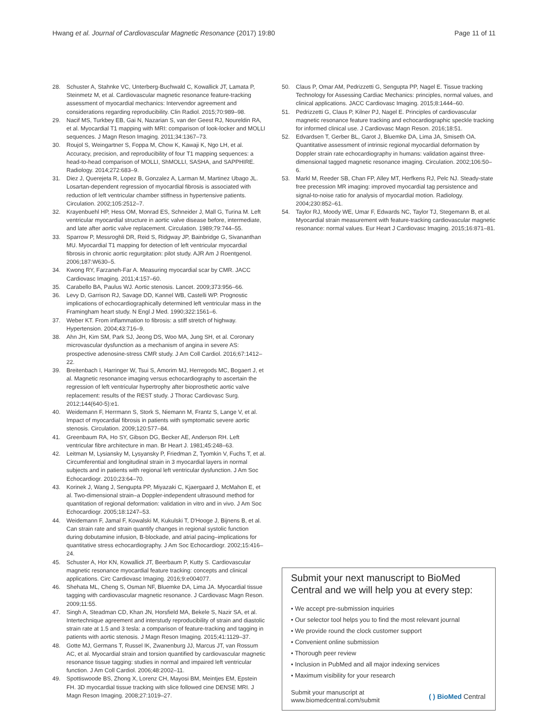Hwang et al. Journal of Cardiovascular Magnetic Resonance (2017) 19:80 Page 11 of 11
28. Schuster A, Stahnke VC, Unterberg-Buchwald C, Kowallick JT, Lamata P, Steinmetz M, et al. Cardiovascular magnetic resonance feature-tracking assessment of myocardial mechanics: Intervendor agreement and considerations regarding reproducibility. Clin Radiol. 2015;70:989–98.
29. Nacif MS, Turkbey EB, Gai N, Nazarian S, van der Geest RJ, Noureldin RA, et al. Myocardial T1 mapping with MRI: comparison of look-locker and MOLLI sequences. J Magn Reson Imaging. 2011;34:1367–73.
30. Roujol S, Weingartner S, Foppa M, Chow K, Kawaji K, Ngo LH, et al. Accuracy, precision, and reproducibility of four T1 mapping sequences: a head-to-head comparison of MOLLI, ShMOLLI, SASHA, and SAPPHIRE. Radiology. 2014;272:683–9.
31. Diez J, Querejeta R, Lopez B, Gonzalez A, Larman M, Martinez Ubago JL. Losartan-dependent regression of myocardial fibrosis is associated with reduction of left ventricular chamber stiffness in hypertensive patients. Circulation. 2002;105:2512–7.
32. Krayenbuehl HP, Hess OM, Monrad ES, Schneider J, Mall G, Turina M. Left ventricular myocardial structure in aortic valve disease before, intermediate, and late after aortic valve replacement. Circulation. 1989;79:744–55.
33. Sparrow P, Messroghli DR, Reid S, Ridgway JP, Bainbridge G, Sivananthan MU. Myocardial T1 mapping for detection of left ventricular myocardial fibrosis in chronic aortic regurgitation: pilot study. AJR Am J Roentgenol. 2006;187:W630–5.
34. Kwong RY, Farzaneh-Far A. Measuring myocardial scar by CMR. JACC Cardiovasc Imaging. 2011;4:157–60.
35. Carabello BA, Paulus WJ. Aortic stenosis. Lancet. 2009;373:956–66.
36. Levy D, Garrison RJ, Savage DD, Kannel WB, Castelli WP. Prognostic implications of echocardiographically determined left ventricular mass in the Framingham heart study. N Engl J Med. 1990;322:1561–6.
37. Weber KT. From inflammation to fibrosis: a stiff stretch of highway. Hypertension. 2004;43:716–9.
38. Ahn JH, Kim SM, Park SJ, Jeong DS, Woo MA, Jung SH, et al. Coronary microvascular dysfunction as a mechanism of angina in severe AS: prospective adenosine-stress CMR study. J Am Coll Cardiol. 2016;67:1412–22.
39. Breitenbach I, Harringer W, Tsui S, Amorim MJ, Herregods MC, Bogaert J, et al. Magnetic resonance imaging versus echocardiography to ascertain the regression of left ventricular hypertrophy after bioprosthetic aortic valve replacement: results of the REST study. J Thorac Cardiovasc Surg. 2012;144(640-5):e1.
40. Weidemann F, Herrmann S, Stork S, Niemann M, Frantz S, Lange V, et al. Impact of myocardial fibrosis in patients with symptomatic severe aortic stenosis. Circulation. 2009;120:577–84.
41. Greenbaum RA, Ho SY, Gibson DG, Becker AE, Anderson RH. Left ventricular fibre architecture in man. Br Heart J. 1981;45:248–63.
42. Leitman M, Lysiansky M, Lysyansky P, Friedman Z, Tyomkin V, Fuchs T, et al. Circumferential and longitudinal strain in 3 myocardial layers in normal subjects and in patients with regional left ventricular dysfunction. J Am Soc Echocardiogr. 2010;23:64–70.
43. Korinek J, Wang J, Sengupta PP, Miyazaki C, Kjaergaard J, McMahon E, et al. Two-dimensional strain–a Doppler-independent ultrasound method for quantitation of regional deformation: validation in vitro and in vivo. J Am Soc Echocardiogr. 2005;18:1247–53.
44. Weidemann F, Jamal F, Kowalski M, Kukulski T, D'Hooge J, Bijnens B, et al. Can strain rate and strain quantify changes in regional systolic function during dobutamine infusion, B-blockade, and atrial pacing–implications for quantitative stress echocardiography. J Am Soc Echocardiogr. 2002;15:416–24.
45. Schuster A, Hor KN, Kowallick JT, Beerbaum P, Kutty S. Cardiovascular magnetic resonance myocardial feature tracking: concepts and clinical applications. Circ Cardiovasc Imaging. 2016;9:e004077.
46. Shehata ML, Cheng S, Osman NF, Bluemke DA, Lima JA. Myocardial tissue tagging with cardiovascular magnetic resonance. J Cardiovasc Magn Reson. 2009;11:55.
47. Singh A, Steadman CD, Khan JN, Horsfield MA, Bekele S, Nazir SA, et al. Intertechnique agreement and interstudy reproducibility of strain and diastolic strain rate at 1.5 and 3 tesla: a comparison of feature-tracking and tagging in patients with aortic stenosis. J Magn Reson Imaging. 2015;41:1129–37.
48. Gotte MJ, Germans T, Russel IK, Zwanenburg JJ, Marcus JT, van Rossum AC, et al. Myocardial strain and torsion quantified by cardiovascular magnetic resonance tissue tagging: studies in normal and impaired left ventricular function. J Am Coll Cardiol. 2006;48:2002–11.
49. Spottiswoode BS, Zhong X, Lorenz CH, Mayosi BM, Meintjes EM, Epstein FH. 3D myocardial tissue tracking with slice followed cine DENSE MRI. J Magn Reson Imaging. 2008;27:1019–27.
50. Claus P, Omar AM, Pedrizzetti G, Sengupta PP, Nagel E. Tissue tracking Technology for Assessing Cardiac Mechanics: principles, normal values, and clinical applications. JACC Cardiovasc Imaging. 2015;8:1444–60.
51. Pedrizzetti G, Claus P, Kilner PJ, Nagel E. Principles of cardiovascular magnetic resonance feature tracking and echocardiographic speckle tracking for informed clinical use. J Cardiovasc Magn Reson. 2016;18:51.
52. Edvardsen T, Gerber BL, Garot J, Bluemke DA, Lima JA, Smiseth OA. Quantitative assessment of intrinsic regional myocardial deformation by Doppler strain rate echocardiography in humans: validation against three-dimensional tagged magnetic resonance imaging. Circulation. 2002;106:50–6.
53. Markl M, Reeder SB, Chan FP, Alley MT, Herfkens RJ, Pelc NJ. Steady-state free precession MR imaging: improved myocardial tag persistence and signal-to-noise ratio for analysis of myocardial motion. Radiology. 2004;230:852–61.
54. Taylor RJ, Moody WE, Umar F, Edwards NC, Taylor TJ, Stegemann B, et al. Myocardial strain measurement with feature-tracking cardiovascular magnetic resonance: normal values. Eur Heart J Cardiovasc Imaging. 2015;16:871–81.
Submit your next manuscript to BioMed Central and we will help you at every step:
• We accept pre-submission inquiries
• Our selector tool helps you to find the most relevant journal
• We provide round the clock customer support
• Convenient online submission
• Thorough peer review
• Inclusion in PubMed and all major indexing services
• Maximum visibility for your research
Submit your manuscript at
www.biomedcentral.com/submit ( ) BioMed Central